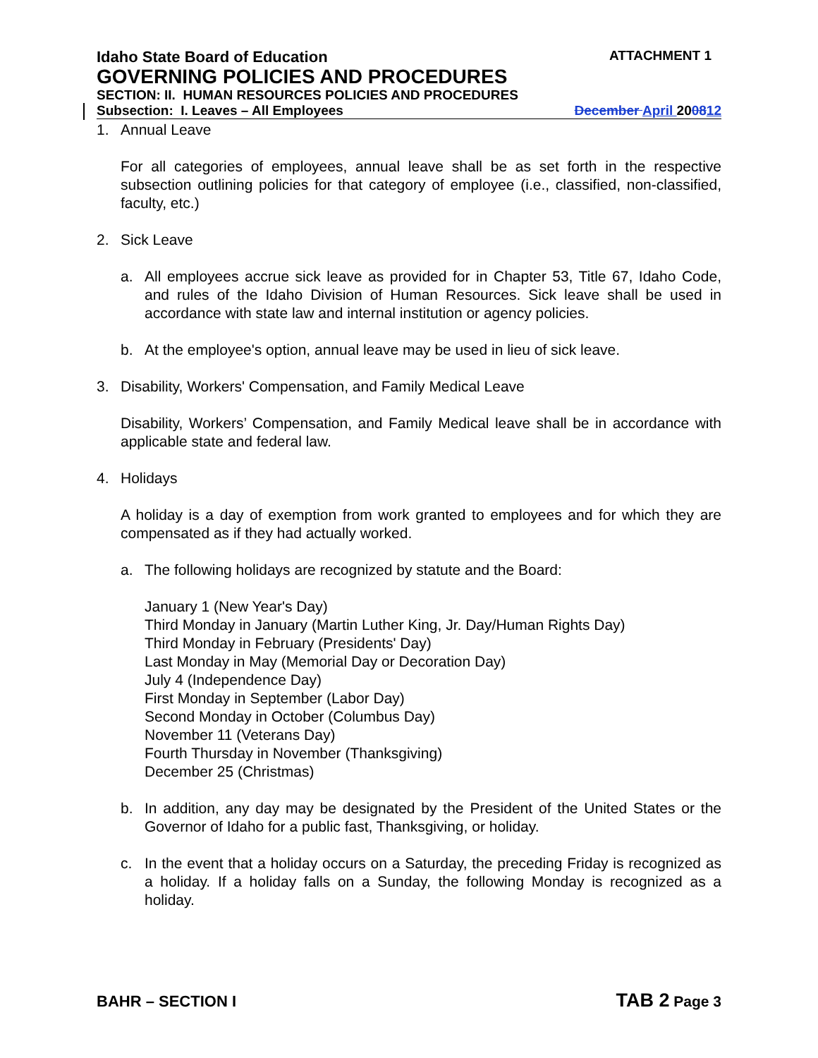Idaho State Board of Education ATTACHMENT 1
GOVERNING POLICIES AND PROCEDURES
SECTION: II. HUMAN RESOURCES POLICIES AND PROCEDURES
Subsection: I. Leaves – All Employees December April 200812
1. Annual Leave
For all categories of employees, annual leave shall be as set forth in the respective subsection outlining policies for that category of employee (i.e., classified, non-classified, faculty, etc.)
2. Sick Leave
a. All employees accrue sick leave as provided for in Chapter 53, Title 67, Idaho Code, and rules of the Idaho Division of Human Resources. Sick leave shall be used in accordance with state law and internal institution or agency policies.
b. At the employee's option, annual leave may be used in lieu of sick leave.
3. Disability, Workers' Compensation, and Family Medical Leave
Disability, Workers’ Compensation, and Family Medical leave shall be in accordance with applicable state and federal law.
4. Holidays
A holiday is a day of exemption from work granted to employees and for which they are compensated as if they had actually worked.
a. The following holidays are recognized by statute and the Board:
January 1 (New Year's Day)
Third Monday in January (Martin Luther King, Jr. Day/Human Rights Day)
Third Monday in February (Presidents' Day)
Last Monday in May (Memorial Day or Decoration Day)
July 4 (Independence Day)
First Monday in September (Labor Day)
Second Monday in October (Columbus Day)
November 11 (Veterans Day)
Fourth Thursday in November (Thanksgiving)
December 25 (Christmas)
b. In addition, any day may be designated by the President of the United States or the Governor of Idaho for a public fast, Thanksgiving, or holiday.
c. In the event that a holiday occurs on a Saturday, the preceding Friday is recognized as a holiday. If a holiday falls on a Sunday, the following Monday is recognized as a holiday.
BAHR – SECTION I TAB 2 Page 3